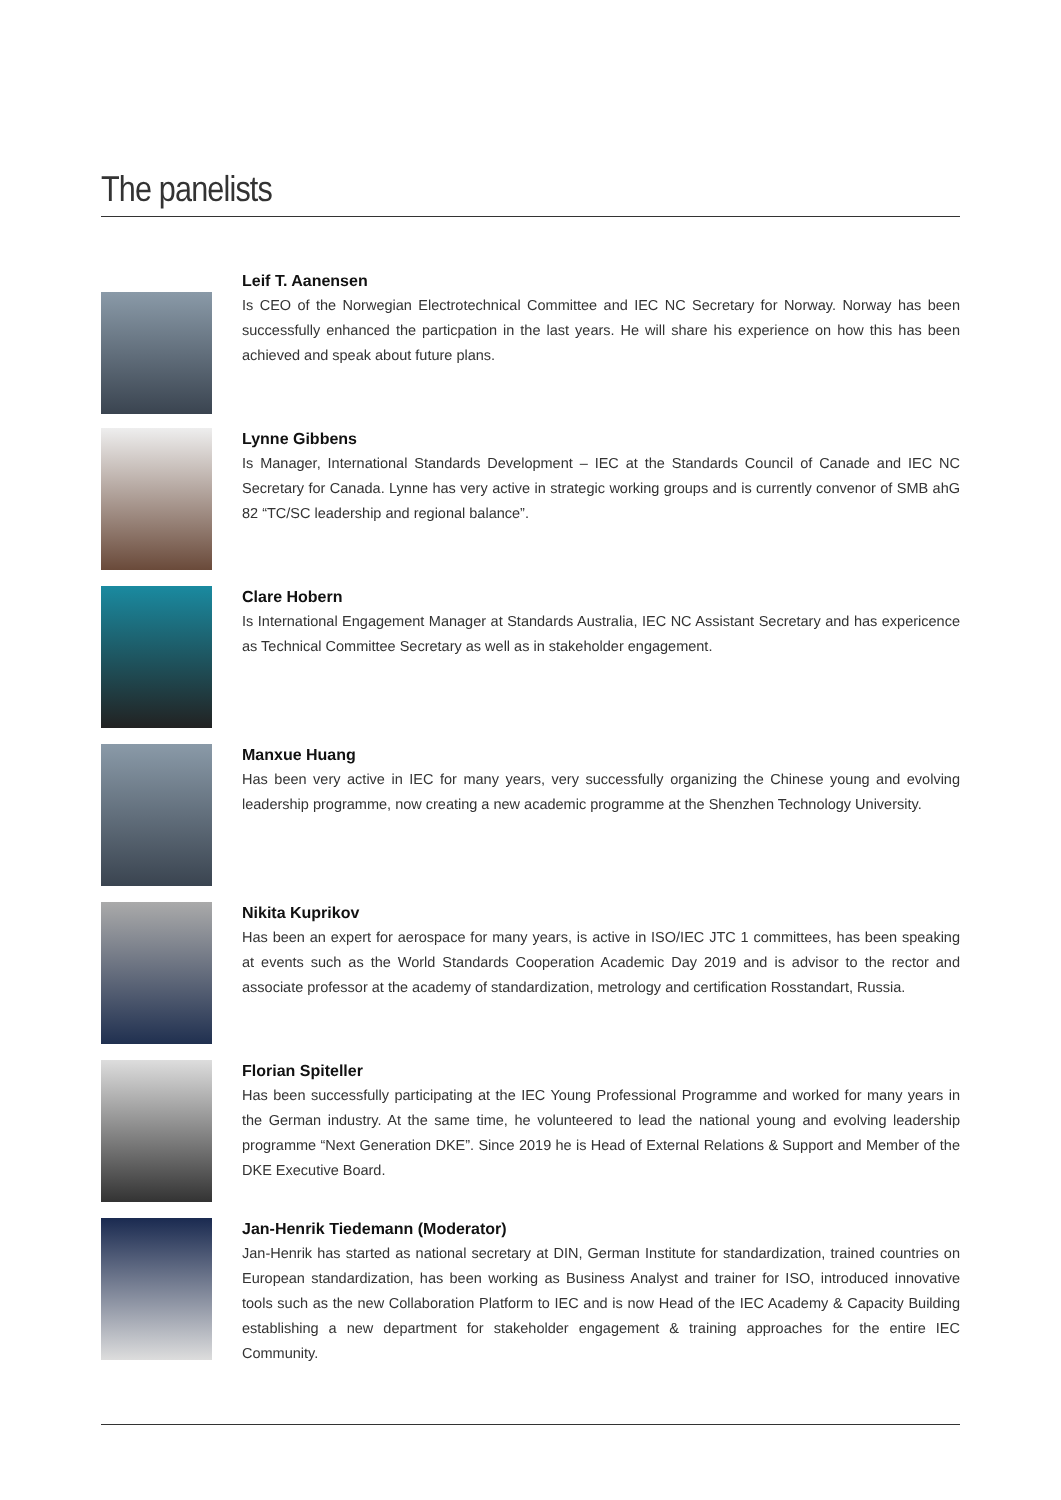The panelists
Leif T. Aanensen
Is CEO of the Norwegian Electrotechnical Committee and IEC NC Secretary for Norway. Norway has been successfully enhanced the particpation in the last years. He will share his experience on how this has been achieved and speak about future plans.
Lynne Gibbens
Is Manager, International Standards Development – IEC at the Standards Council of Canade and IEC NC Secretary for Canada. Lynne has very active in strategic working groups and is currently convenor of SMB ahG 82 “TC/SC leadership and regional balance”.
Clare Hobern
Is International Engagement Manager at Standards Australia, IEC NC Assistant Secretary and has expericence as Technical Committee Secretary as well as in stakeholder engagement.
Manxue Huang
Has been very active in IEC for many years, very successfully organizing the Chinese young and evolving leadership programme, now creating a new academic programme at the Shenzhen Technology University.
Nikita Kuprikov
Has been an expert for aerospace for many years, is active in ISO/IEC JTC 1 committees, has been speaking at events such as the World Standards Cooperation Academic Day 2019 and is advisor to the rector and associate professor at the academy of standardization, metrology and certification Rosstandart, Russia.
Florian Spiteller
Has been successfully participating at the IEC Young Professional Programme and worked for many years in the German industry. At the same time, he volunteered to lead the national young and evolving leadership programme “Next Generation DKE”. Since 2019 he is Head of External Relations & Support and Member of the DKE Executive Board.
Jan-Henrik Tiedemann (Moderator)
Jan-Henrik has started as national secretary at DIN, German Institute for standardization, trained countries on European standardization, has been working as Business Analyst and trainer for ISO, introduced innovative tools such as the new Collaboration Platform to IEC and is now Head of the IEC Academy & Capacity Building establishing a new department for stakeholder engagement & training approaches for the entire IEC Community.